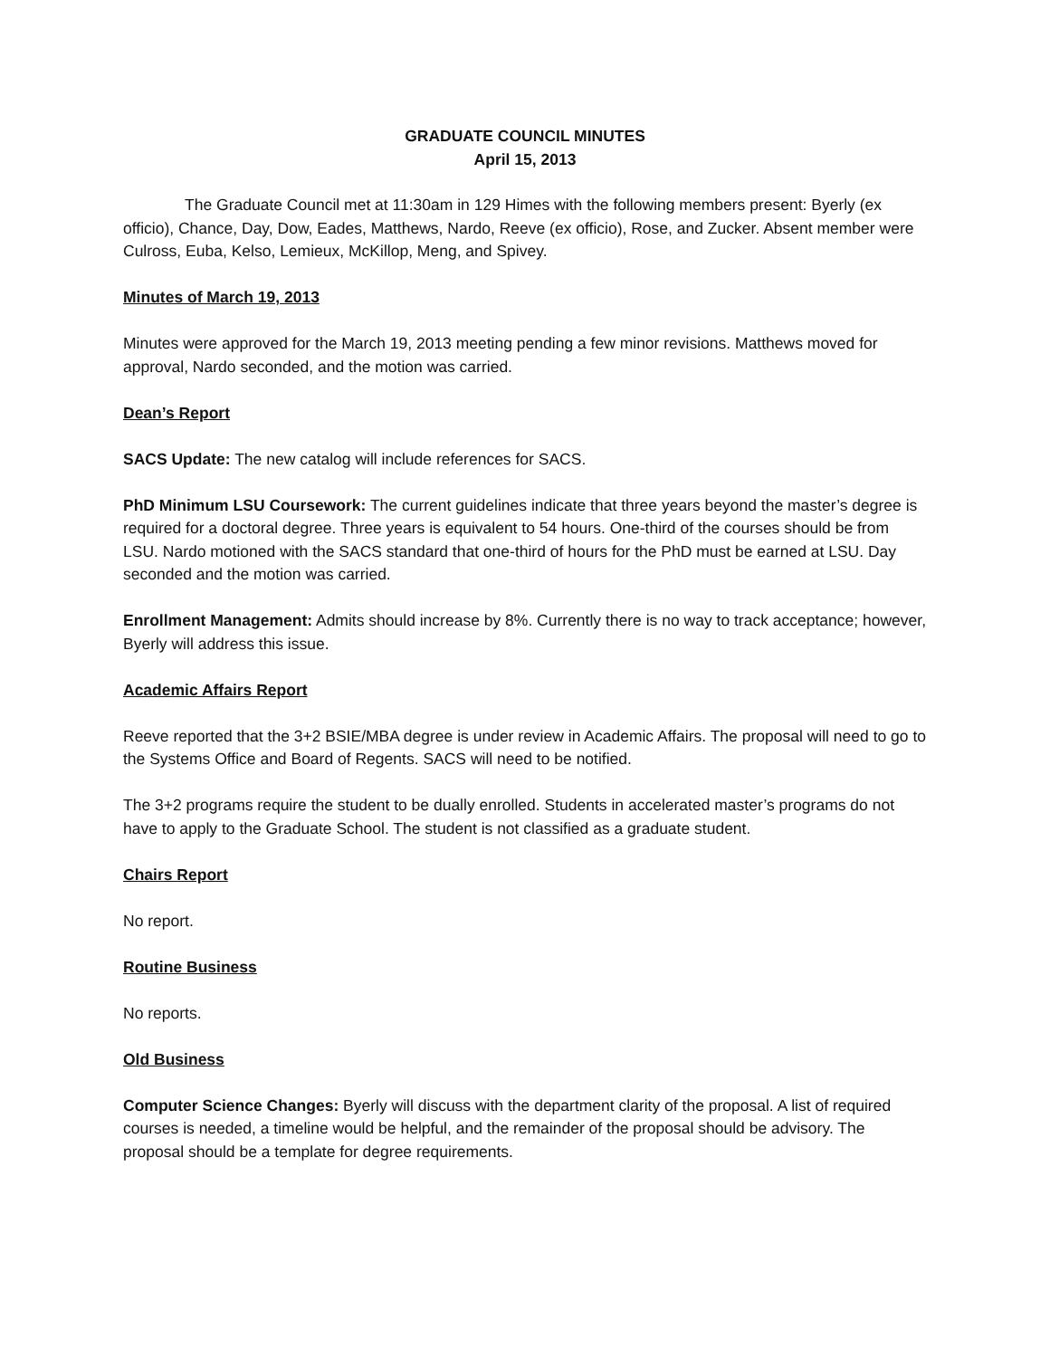GRADUATE COUNCIL MINUTES
April 15, 2013
The Graduate Council met at 11:30am in 129 Himes with the following members present: Byerly (ex officio), Chance, Day, Dow, Eades, Matthews, Nardo, Reeve (ex officio), Rose, and Zucker. Absent member were Culross, Euba, Kelso, Lemieux, McKillop, Meng, and Spivey.
Minutes of March 19, 2013
Minutes were approved for the March 19, 2013 meeting pending a few minor revisions. Matthews moved for approval, Nardo seconded, and the motion was carried.
Dean’s Report
SACS Update: The new catalog will include references for SACS.
PhD Minimum LSU Coursework: The current guidelines indicate that three years beyond the master’s degree is required for a doctoral degree. Three years is equivalent to 54 hours. One-third of the courses should be from LSU. Nardo motioned with the SACS standard that one-third of hours for the PhD must be earned at LSU. Day seconded and the motion was carried.
Enrollment Management: Admits should increase by 8%. Currently there is no way to track acceptance; however, Byerly will address this issue.
Academic Affairs Report
Reeve reported that the 3+2 BSIE/MBA degree is under review in Academic Affairs. The proposal will need to go to the Systems Office and Board of Regents. SACS will need to be notified.
The 3+2 programs require the student to be dually enrolled. Students in accelerated master’s programs do not have to apply to the Graduate School. The student is not classified as a graduate student.
Chairs Report
No report.
Routine Business
No reports.
Old Business
Computer Science Changes: Byerly will discuss with the department clarity of the proposal. A list of required courses is needed, a timeline would be helpful, and the remainder of the proposal should be advisory. The proposal should be a template for degree requirements.